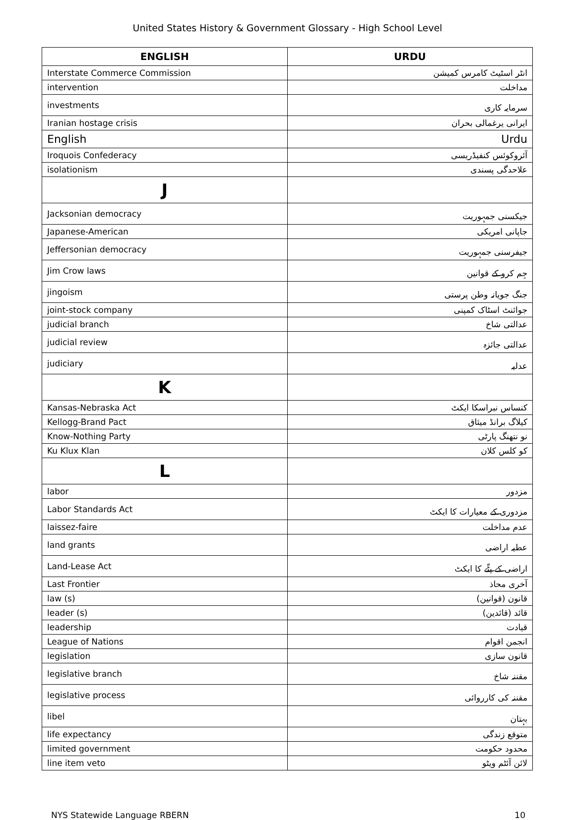United States History & Government Glossary - High School Level
| ENGLISH | URDU |
| --- | --- |
| Interstate Commerce Commission | انٹر اسٹیٹ کامرس کمیشن |
| intervention | مداخلت |
| investments | سرمایہ کاری |
| Iranian hostage crisis | ایرانی یرغمالی بحران |
| English | Urdu |
| Iroquois Confederacy | آئروکوئس کنفیڈریسی |
| isolationism | علاحدگی پسندی |
| J | |
| Jacksonian democracy | جیکسنی جمہوریت |
| Japanese-American | جاپانی امریکی |
| Jeffersonian democracy | جیفرسنی جمہوریت |
| Jim Crow laws | جِم کرو کے قوانین |
| jingoism | جنگ جویانہ وطن پرستی |
| joint-stock company | جوائنٹ اسٹاک کمپنی |
| judicial branch | عدالتی شاخ |
| judicial review | عدالتی جائزہ |
| judiciary | عدلیہ |
| K | |
| Kansas-Nebraska Act | کنساس نبراسکا ایکٹ |
| Kellogg-Brand Pact | کیلاگ برانڈ میثاق |
| Know-Nothing Party | نو نتھنگ پارٹی |
| Ku Klux Klan | کو کلس کلان |
| L | |
| labor | مزدور |
| Labor Standards Act | مزدوری کے معیارات کا ایکٹ |
| laissez-faire | عدم مداخلت |
| land grants | عطیہ اراضی |
| Land-Lease Act | اراضی کے پٹّے کا ایکٹ |
| Last Frontier | آخری محاذ |
| law (s) | قانون (قوانین) |
| leader (s) | قائد (قائدین) |
| leadership | قیادت |
| League of Nations | انجمن اقوام |
| legislation | قانون سازی |
| legislative branch | مقننہ شاخ |
| legislative process | مقننہ کی کارروائی |
| libel | بہتان |
| life expectancy | متوقع زندگی |
| limited government | محدود حکومت |
| line item veto | لائن آئٹم ویٹو |
NYS Statewide Language RBERN 10